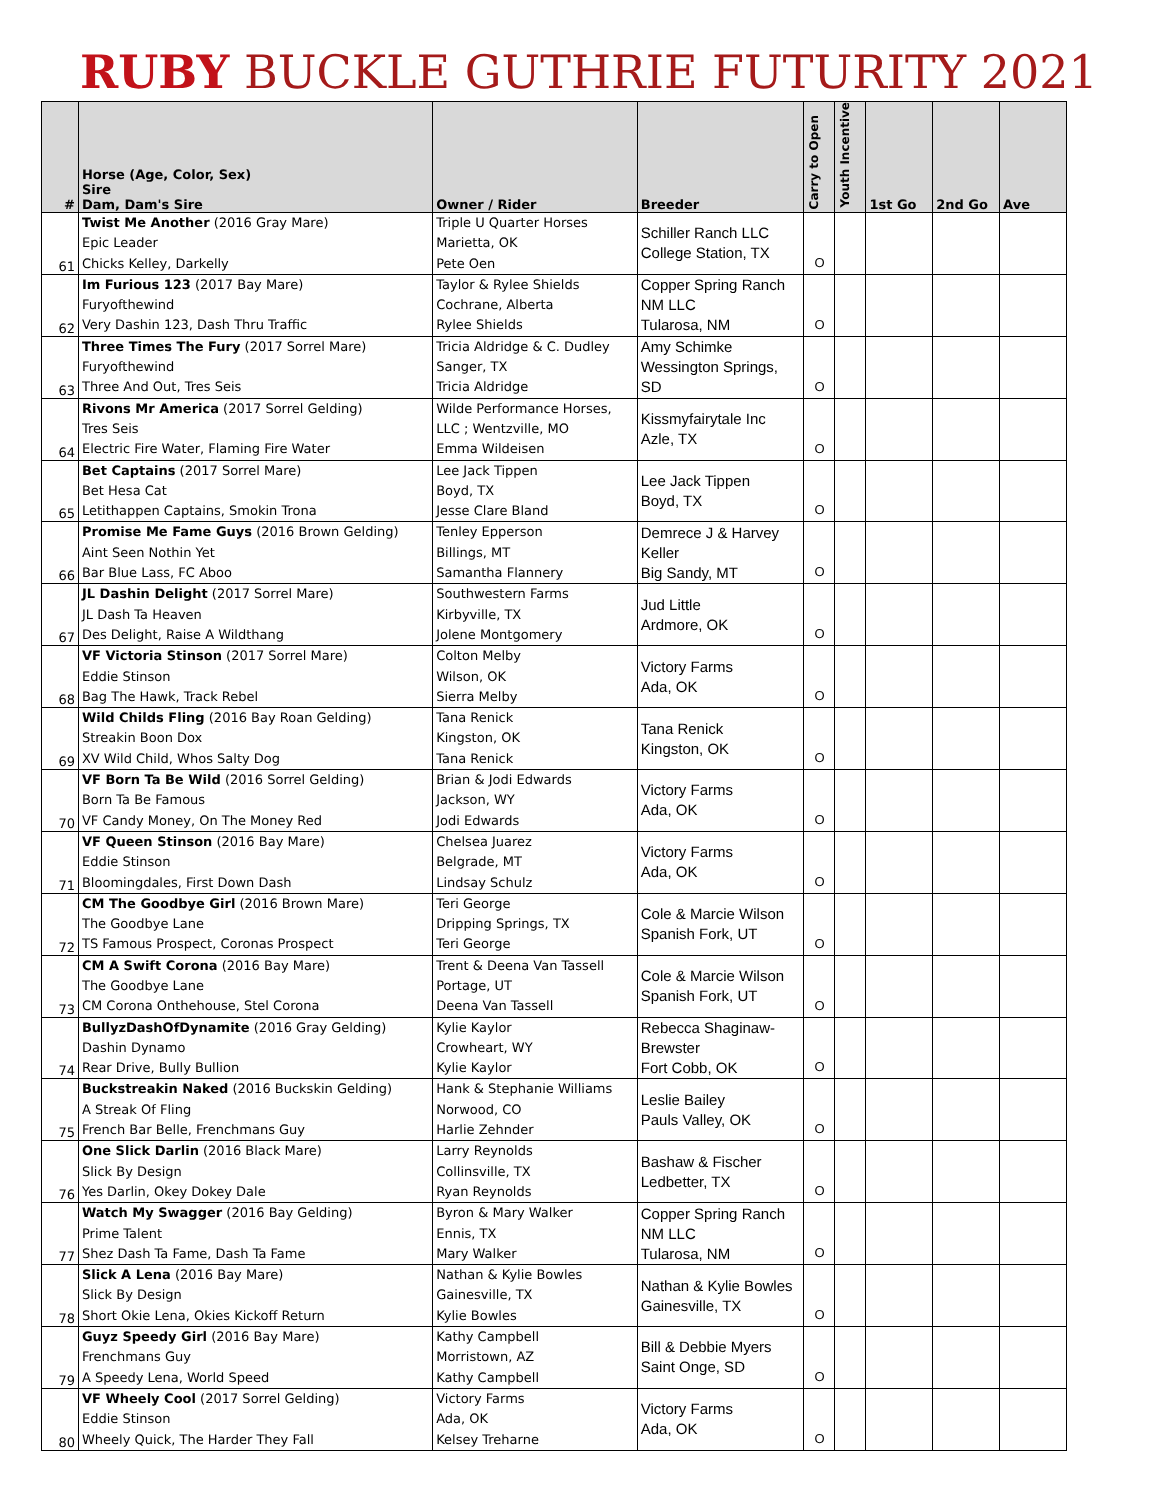RUBY BUCKLE GUTHRIE FUTURITY 2021
| # | Horse (Age, Color, Sex) Sire Dam, Dam's Sire | Owner / Rider | Breeder | Carry to Open | Youth Incentive | 1st Go | 2nd Go | Ave |
| --- | --- | --- | --- | --- | --- | --- | --- | --- |
| 61 | Twist Me Another (2016 Gray Mare) Epic Leader Chicks Kelley, Darkelly | Triple U Quarter Horses Marietta, OK Pete Oen | Schiller Ranch LLC College Station, TX | O | | | | |
| 62 | Im Furious 123 (2017 Bay Mare) Furyofthewind Very Dashin 123, Dash Thru Traffic | Taylor & Rylee Shields Cochrane, Alberta Rylee Shields | Copper Spring Ranch NM LLC Tularosa, NM | O | | | | |
| 63 | Three Times The Fury (2017 Sorrel Mare) Furyofthewind Three And Out, Tres Seis | Tricia Aldridge & C. Dudley Sanger, TX Tricia Aldridge | Amy Schimke Wessington Springs, SD | O | | | | |
| 64 | Rivons Mr America (2017 Sorrel Gelding) Tres Seis Electric Fire Water, Flaming Fire Water | Wilde Performance Horses, LLC ; Wentzville, MO Emma Wildeisen | Kissmyfairytale Inc Azle, TX | O | | | | |
| 65 | Bet Captains (2017 Sorrel Mare) Bet Hesa Cat Letithappen Captains, Smokin Trona | Lee Jack Tippen Boyd, TX Jesse Clare Bland | Lee Jack Tippen Boyd, TX | O | | | | |
| 66 | Promise Me Fame Guys (2016 Brown Gelding) Aint Seen Nothin Yet Bar Blue Lass, FC Aboo | Tenley Epperson Billings, MT Samantha Flannery | Demrece J & Harvey Keller Big Sandy, MT | O | | | | |
| 67 | JL Dashin Delight (2017 Sorrel Mare) JL Dash Ta Heaven Des Delight, Raise A Wildthang | Southwestern Farms Kirbyville, TX Jolene Montgomery | Jud Little Ardmore, OK | O | | | | |
| 68 | VF Victoria Stinson (2017 Sorrel Mare) Eddie Stinson Bag The Hawk, Track Rebel | Colton Melby Wilson, OK Sierra Melby | Victory Farms Ada, OK | O | | | | |
| 69 | Wild Childs Fling (2016 Bay Roan Gelding) Streakin Boon Dox XV Wild Child, Whos Salty Dog | Tana Renick Kingston, OK Tana Renick | Tana Renick Kingston, OK | O | | | | |
| 70 | VF Born Ta Be Wild (2016 Sorrel Gelding) Born Ta Be Famous VF Candy Money, On The Money Red | Brian & Jodi Edwards Jackson, WY Jodi Edwards | Victory Farms Ada, OK | O | | | | |
| 71 | VF Queen Stinson (2016 Bay Mare) Eddie Stinson Bloomingdales, First Down Dash | Chelsea Juarez Belgrade, MT Lindsay Schulz | Victory Farms Ada, OK | O | | | | |
| 72 | CM The Goodbye Girl (2016 Brown Mare) The Goodbye Lane TS Famous Prospect, Coronas Prospect | Teri George Dripping Springs, TX Teri George | Cole & Marcie Wilson Spanish Fork, UT | O | | | | |
| 73 | CM A Swift Corona (2016 Bay Mare) The Goodbye Lane CM Corona Onthehouse, Stel Corona | Trent & Deena Van Tassell Portage, UT Deena Van Tassell | Cole & Marcie Wilson Spanish Fork, UT | O | | | | |
| 74 | BullyzDashOfDynamite (2016 Gray Gelding) Dashin Dynamo Rear Drive, Bully Bullion | Kylie Kaylor Crowheart, WY Kylie Kaylor | Rebecca Shaginaw- Brewster Fort Cobb, OK | O | | | | |
| 75 | Buckstreakin Naked (2016 Buckskin Gelding) A Streak Of Fling French Bar Belle, Frenchmans Guy | Hank & Stephanie Williams Norwood, CO Harlie Zehnder | Leslie Bailey Pauls Valley, OK | O | | | | |
| 76 | One Slick Darlin (2016 Black Mare) Slick By Design Yes Darlin, Okey Dokey Dale | Larry Reynolds Collinsville, TX Ryan Reynolds | Bashaw & Fischer Ledbetter, TX | O | | | | |
| 77 | Watch My Swagger (2016 Bay Gelding) Prime Talent Shez Dash Ta Fame, Dash Ta Fame | Byron & Mary Walker Ennis, TX Mary Walker | Copper Spring Ranch NM LLC Tularosa, NM | O | | | | |
| 78 | Slick A Lena (2016 Bay Mare) Slick By Design Short Okie Lena, Okies Kickoff Return | Nathan & Kylie Bowles Gainesville, TX Kylie Bowles | Nathan & Kylie Bowles Gainesville, TX | O | | | | |
| 79 | Guyz Speedy Girl (2016 Bay Mare) Frenchmans Guy A Speedy Lena, World Speed | Kathy Campbell Morristown, AZ Kathy Campbell | Bill & Debbie Myers Saint Onge, SD | O | | | | |
| 80 | VF Wheely Cool (2017 Sorrel Gelding) Eddie Stinson Wheely Quick, The Harder They Fall | Victory Farms Ada, OK Kelsey Treharne | Victory Farms Ada, OK | O | | | | |